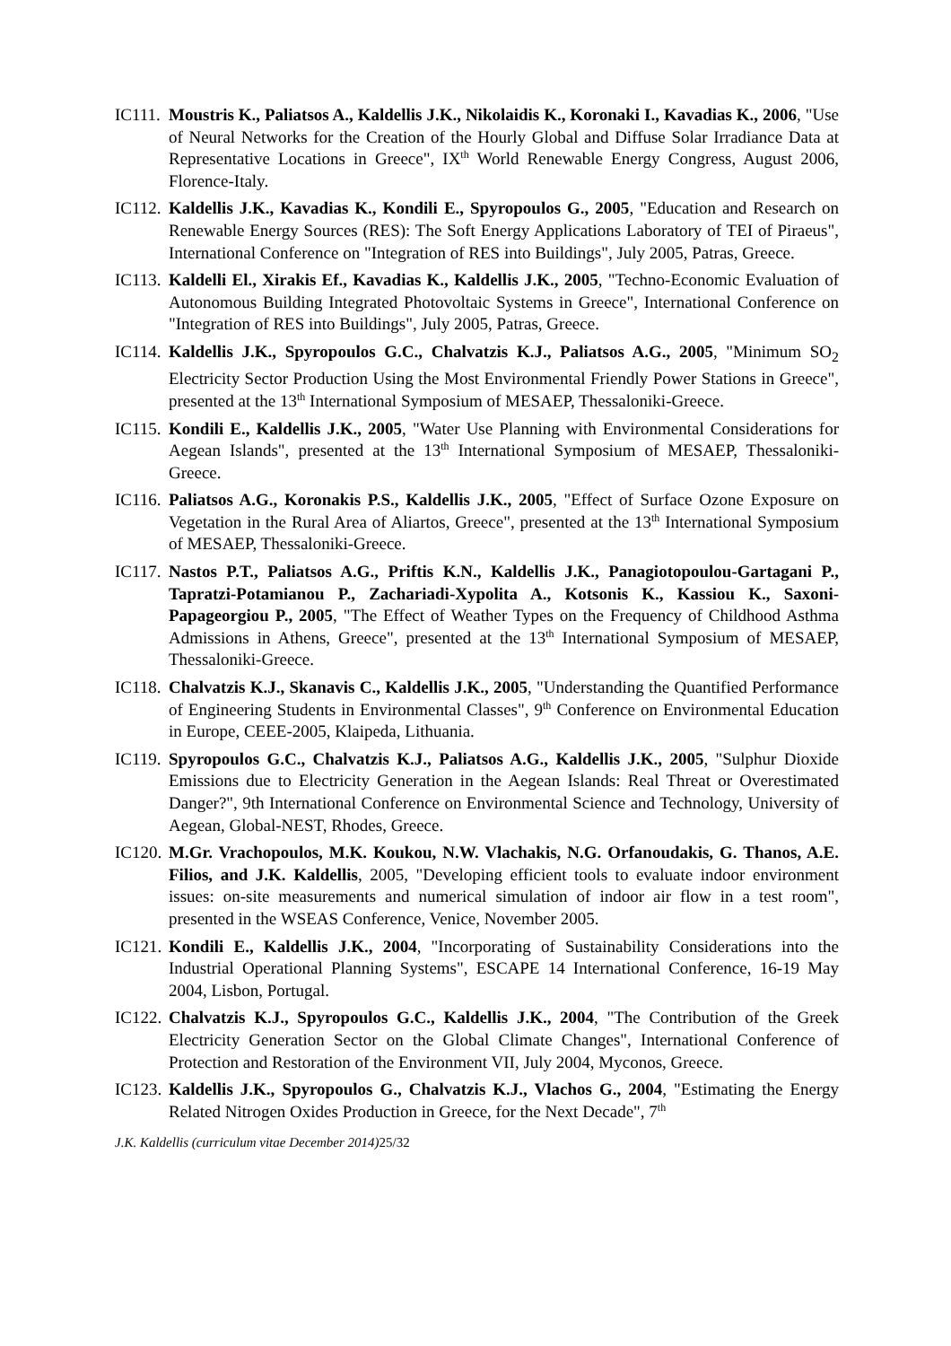IC111.
Moustris K., Paliatsos A., Kaldellis J.K., Nikolaidis K., Koronaki I., Kavadias K., 2006, "Use of Neural Networks for the Creation of the Hourly Global and Diffuse Solar Irradiance Data at Representative Locations in Greece", IX<sup>th</sup> World Renewable Energy Congress, August 2006, Florence-Italy.
IC112.
Kaldellis J.K., Kavadias K., Kondili E., Spyropoulos G., 2005, "Education and Research on Renewable Energy Sources (RES): The Soft Energy Applications Laboratory of TEI of Piraeus", International Conference on "Integration of RES into Buildings", July 2005, Patras, Greece.
IC113.
Kaldelli El., Xirakis Ef., Kavadias K., Kaldellis J.K., 2005, "Techno-Economic Evaluation of Autonomous Building Integrated Photovoltaic Systems in Greece", International Conference on "Integration of RES into Buildings", July 2005, Patras, Greece.
IC114.
Kaldellis J.K., Spyropoulos G.C., Chalvatzis K.J., Paliatsos A.G., 2005, "Minimum SO<sub>2</sub> Electricity Sector Production Using the Most Environmental Friendly Power Stations in Greece", presented at the 13<sup>th</sup> International Symposium of MESAEP, Thessaloniki-Greece.
IC115.
Kondili E., Kaldellis J.K., 2005, "Water Use Planning with Environmental Considerations for Aegean Islands", presented at the 13<sup>th</sup> International Symposium of MESAEP, Thessaloniki-Greece.
IC116.
Paliatsos A.G., Koronakis P.S., Kaldellis J.K., 2005, "Effect of Surface Ozone Exposure on Vegetation in the Rural Area of Aliartos, Greece", presented at the 13<sup>th</sup> International Symposium of MESAEP, Thessaloniki-Greece.
IC117.
Nastos P.T., Paliatsos A.G., Priftis K.N., Kaldellis J.K., Panagiotopoulou-Gartagani P., Tapratzi-Potamianou P., Zachariadi-Xypolita A., Kotsonis K., Kassiou K., Saxoni-Papageorgiou P., 2005, "The Effect of Weather Types on the Frequency of Childhood Asthma Admissions in Athens, Greece", presented at the 13<sup>th</sup> International Symposium of MESAEP, Thessaloniki-Greece.
IC118.
Chalvatzis K.J., Skanavis C., Kaldellis J.K., 2005, "Understanding the Quantified Performance of Engineering Students in Environmental Classes", 9<sup>th</sup> Conference on Environmental Education in Europe, CEEE-2005, Klaipeda, Lithuania.
IC119.
Spyropoulos G.C., Chalvatzis K.J., Paliatsos A.G., Kaldellis J.K., 2005, "Sulphur Dioxide Emissions due to Electricity Generation in the Aegean Islands: Real Threat or Overestimated Danger?", 9th International Conference on Environmental Science and Technology, University of Aegean, Global-NEST, Rhodes, Greece.
IC120.
M.Gr. Vrachopoulos, M.K. Koukou, N.W. Vlachakis, N.G. Orfanoudakis, G. Thanos, A.E. Filios, and J.K. Kaldellis, 2005, "Developing efficient tools to evaluate indoor environment issues: on-site measurements and numerical simulation of indoor air flow in a test room", presented in the WSEAS Conference, Venice, November 2005.
IC121.
Kondili E., Kaldellis J.K., 2004, "Incorporating of Sustainability Considerations into the Industrial Operational Planning Systems", ESCAPE 14 International Conference, 16-19 May 2004, Lisbon, Portugal.
IC122.
Chalvatzis K.J., Spyropoulos G.C., Kaldellis J.K., 2004, "The Contribution of the Greek Electricity Generation Sector on the Global Climate Changes", International Conference of Protection and Restoration of the Environment VII, July 2004, Myconos, Greece.
IC123.
Kaldellis J.K., Spyropoulos G., Chalvatzis K.J., Vlachos G., 2004, "Estimating the Energy Related Nitrogen Oxides Production in Greece, for the Next Decade", 7<sup>th</sup>
J.K. Kaldellis (curriculum vitae December 2014)25/32